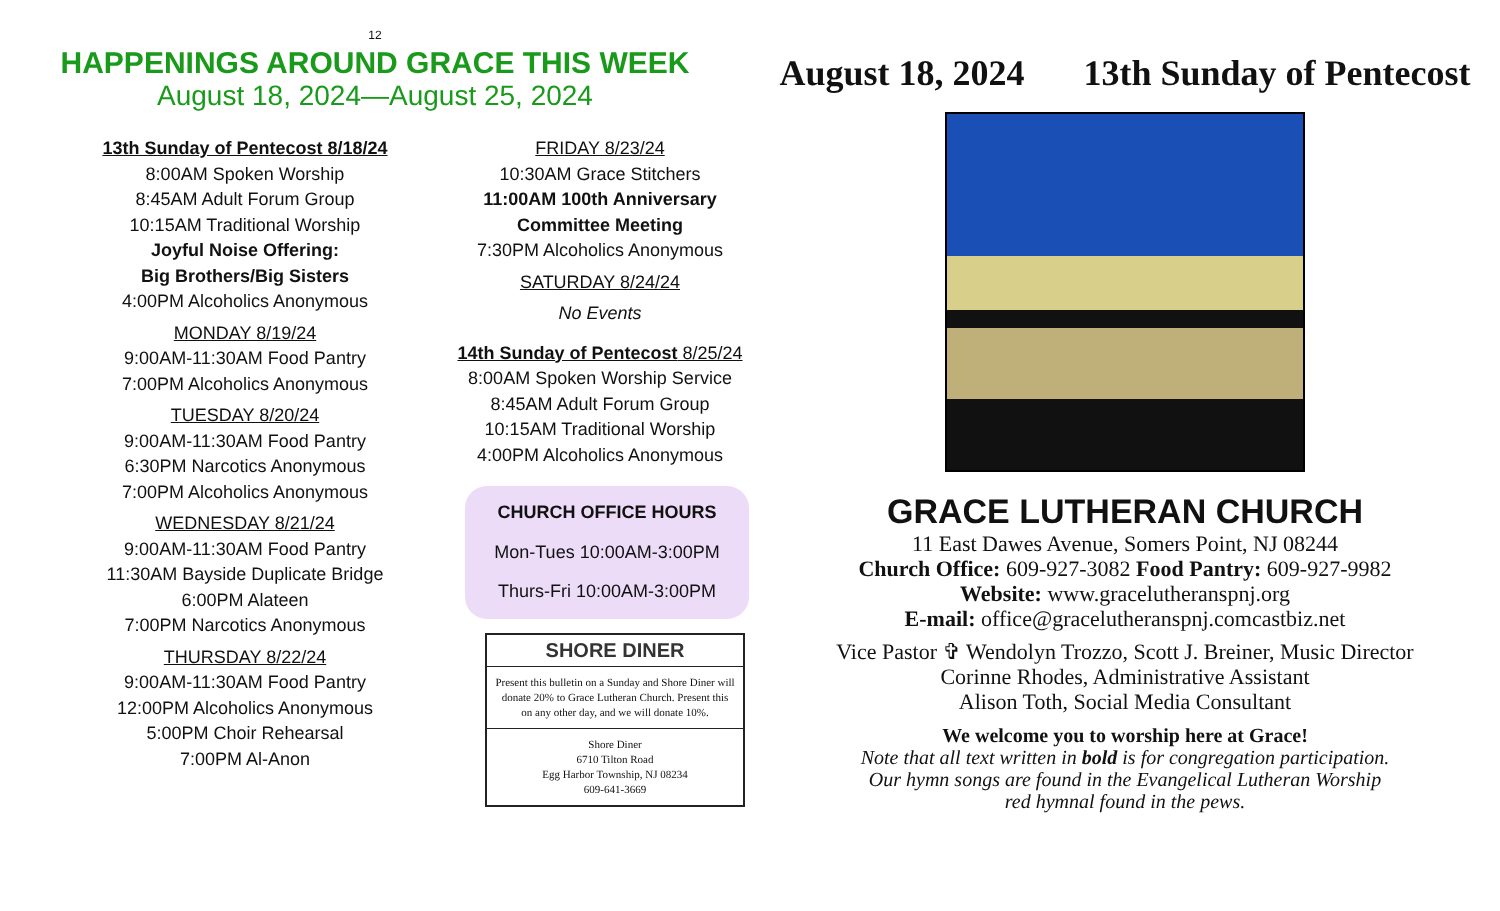12
HAPPENINGS AROUND GRACE THIS WEEK
August 18, 2024—August 25, 2024
13th Sunday of Pentecost 8/18/24
8:00AM Spoken Worship
8:45AM Adult Forum Group
10:15AM Traditional Worship
Joyful Noise Offering:
Big Brothers/Big Sisters
4:00PM Alcoholics Anonymous
MONDAY 8/19/24
9:00AM-11:30AM Food Pantry
7:00PM Alcoholics Anonymous
TUESDAY 8/20/24
9:00AM-11:30AM Food Pantry
6:30PM Narcotics Anonymous
7:00PM Alcoholics Anonymous
WEDNESDAY 8/21/24
9:00AM-11:30AM Food Pantry
11:30AM Bayside Duplicate Bridge
6:00PM Alateen
7:00PM Narcotics Anonymous
THURSDAY 8/22/24
9:00AM-11:30AM Food Pantry
12:00PM Alcoholics Anonymous
5:00PM Choir Rehearsal
7:00PM Al-Anon
FRIDAY 8/23/24
10:30AM Grace Stitchers
11:00AM 100th Anniversary
Committee Meeting
7:30PM Alcoholics Anonymous
SATURDAY 8/24/24
No Events
14th Sunday of Pentecost 8/25/24
8:00AM Spoken Worship Service
8:45AM Adult Forum Group
10:15AM Traditional Worship
4:00PM Alcoholics Anonymous
CHURCH OFFICE HOURS
Mon-Tues 10:00AM-3:00PM
Thurs-Fri 10:00AM-3:00PM
SHORE DINER
Present this bulletin on a Sunday and Shore Diner will donate 20% to Grace Lutheran Church. Present this on any other day, and we will donate 10%.
Shore Diner
6710 Tilton Road
Egg Harbor Township, NJ 08234
609-641-3669
August 18, 2024 13th Sunday of Pentecost
GRACE LUTHERAN CHURCH
11 East Dawes Avenue, Somers Point, NJ 08244
Church Office: 609-927-3082 Food Pantry: 609-927-9982
Website: www.gracelutheranspnj.org
E-mail: office@gracelutheranspnj.comcastbiz.net
Vice Pastor ✞ Wendolyn Trozzo, Scott J. Breiner, Music Director
Corinne Rhodes, Administrative Assistant
Alison Toth, Social Media Consultant
We welcome you to worship here at Grace!
Note that all text written in bold is for congregation participation.
Our hymn songs are found in the Evangelical Lutheran Worship
red hymnal found in the pews.